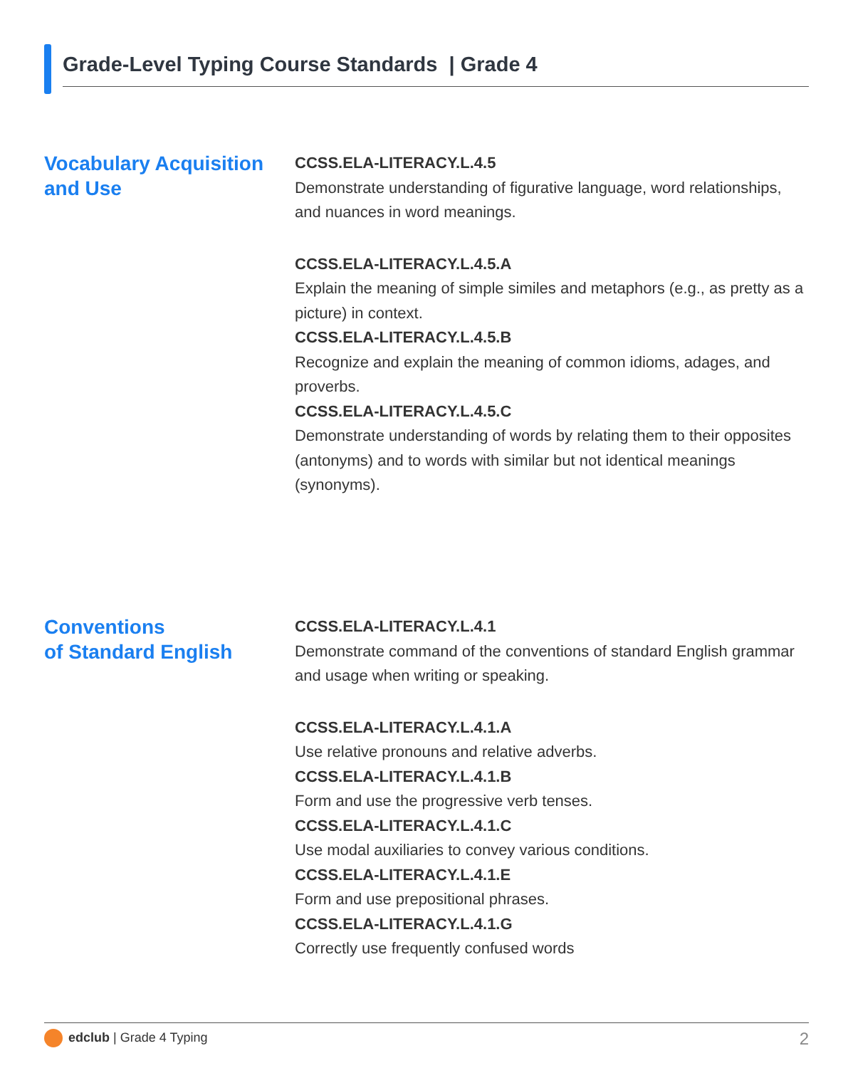Grade-Level Typing Course Standards | Grade 4
Vocabulary Acquisition and Use
CCSS.ELA-LITERACY.L.4.5
Demonstrate understanding of figurative language, word relationships, and nuances in word meanings.
CCSS.ELA-LITERACY.L.4.5.A
Explain the meaning of simple similes and metaphors (e.g., as pretty as a picture) in context.
CCSS.ELA-LITERACY.L.4.5.B
Recognize and explain the meaning of common idioms, adages, and proverbs.
CCSS.ELA-LITERACY.L.4.5.C
Demonstrate understanding of words by relating them to their opposites (antonyms) and to words with similar but not identical meanings (synonyms).
Conventions
of Standard English
CCSS.ELA-LITERACY.L.4.1
Demonstrate command of the conventions of standard English grammar and usage when writing or speaking.
CCSS.ELA-LITERACY.L.4.1.A
Use relative pronouns and relative adverbs.
CCSS.ELA-LITERACY.L.4.1.B
Form and use the progressive verb tenses.
CCSS.ELA-LITERACY.L.4.1.C
Use modal auxiliaries to convey various conditions.
CCSS.ELA-LITERACY.L.4.1.E
Form and use prepositional phrases.
CCSS.ELA-LITERACY.L.4.1.G
Correctly use frequently confused words
edclub | Grade 4 Typing 2